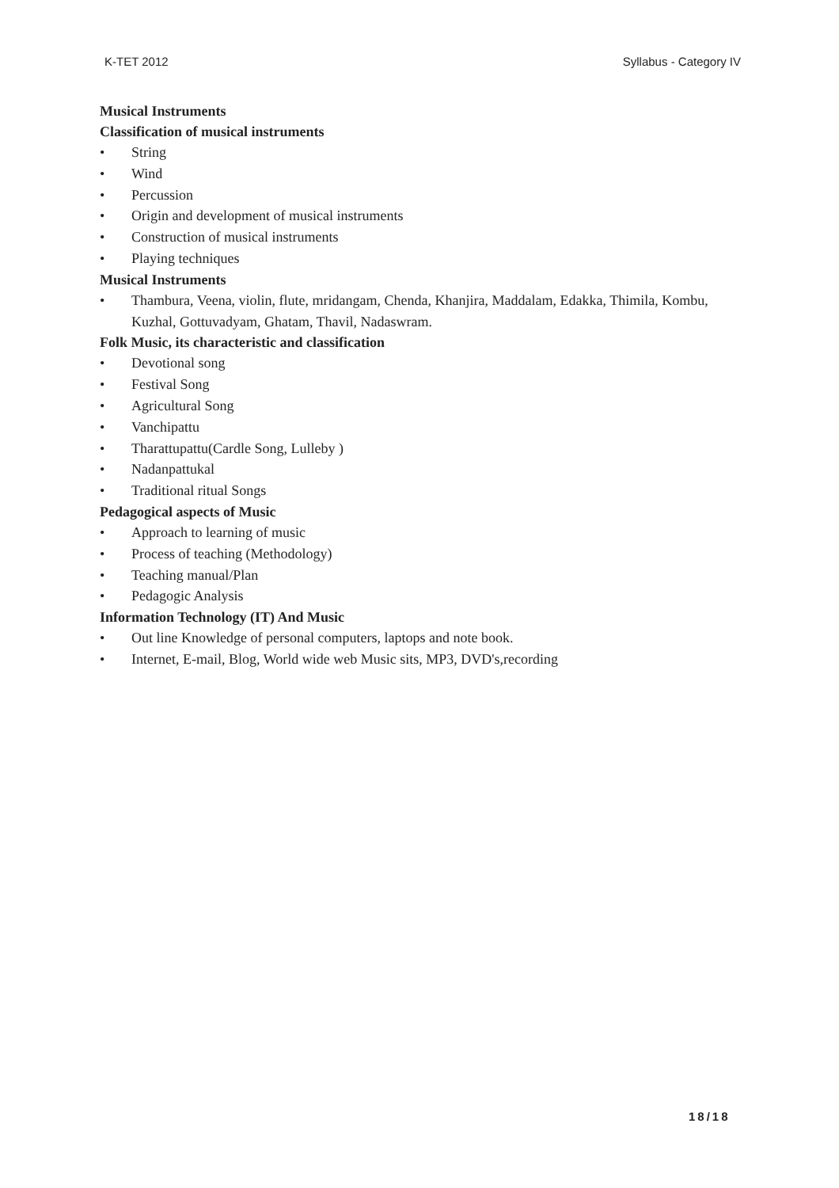K-TET 2012 Syllabus - Category IV
Musical Instruments
Classification of musical instruments
• String
• Wind
• Percussion
• Origin and development of musical instruments
• Construction of musical instruments
• Playing techniques
Musical Instruments
• Thambura, Veena, violin, flute, mridangam, Chenda, Khanjira, Maddalam, Edakka, Thimila, Kombu, Kuzhal, Gottuvadyam, Ghatam, Thavil, Nadaswram.
Folk Music, its characteristic and classification
• Devotional song
• Festival Song
• Agricultural Song
• Vanchipattu
• Tharattupattu(Cardle Song, Lulleby )
• Nadanpattukal
• Traditional ritual Songs
Pedagogical aspects of Music
• Approach to learning of music
• Process of teaching (Methodology)
• Teaching manual/Plan
• Pedagogic Analysis
Information Technology (IT) And Music
• Out line Knowledge of personal computers, laptops and note book.
• Internet, E-mail, Blog, World wide web Music sits, MP3, DVD's,recording
18/18